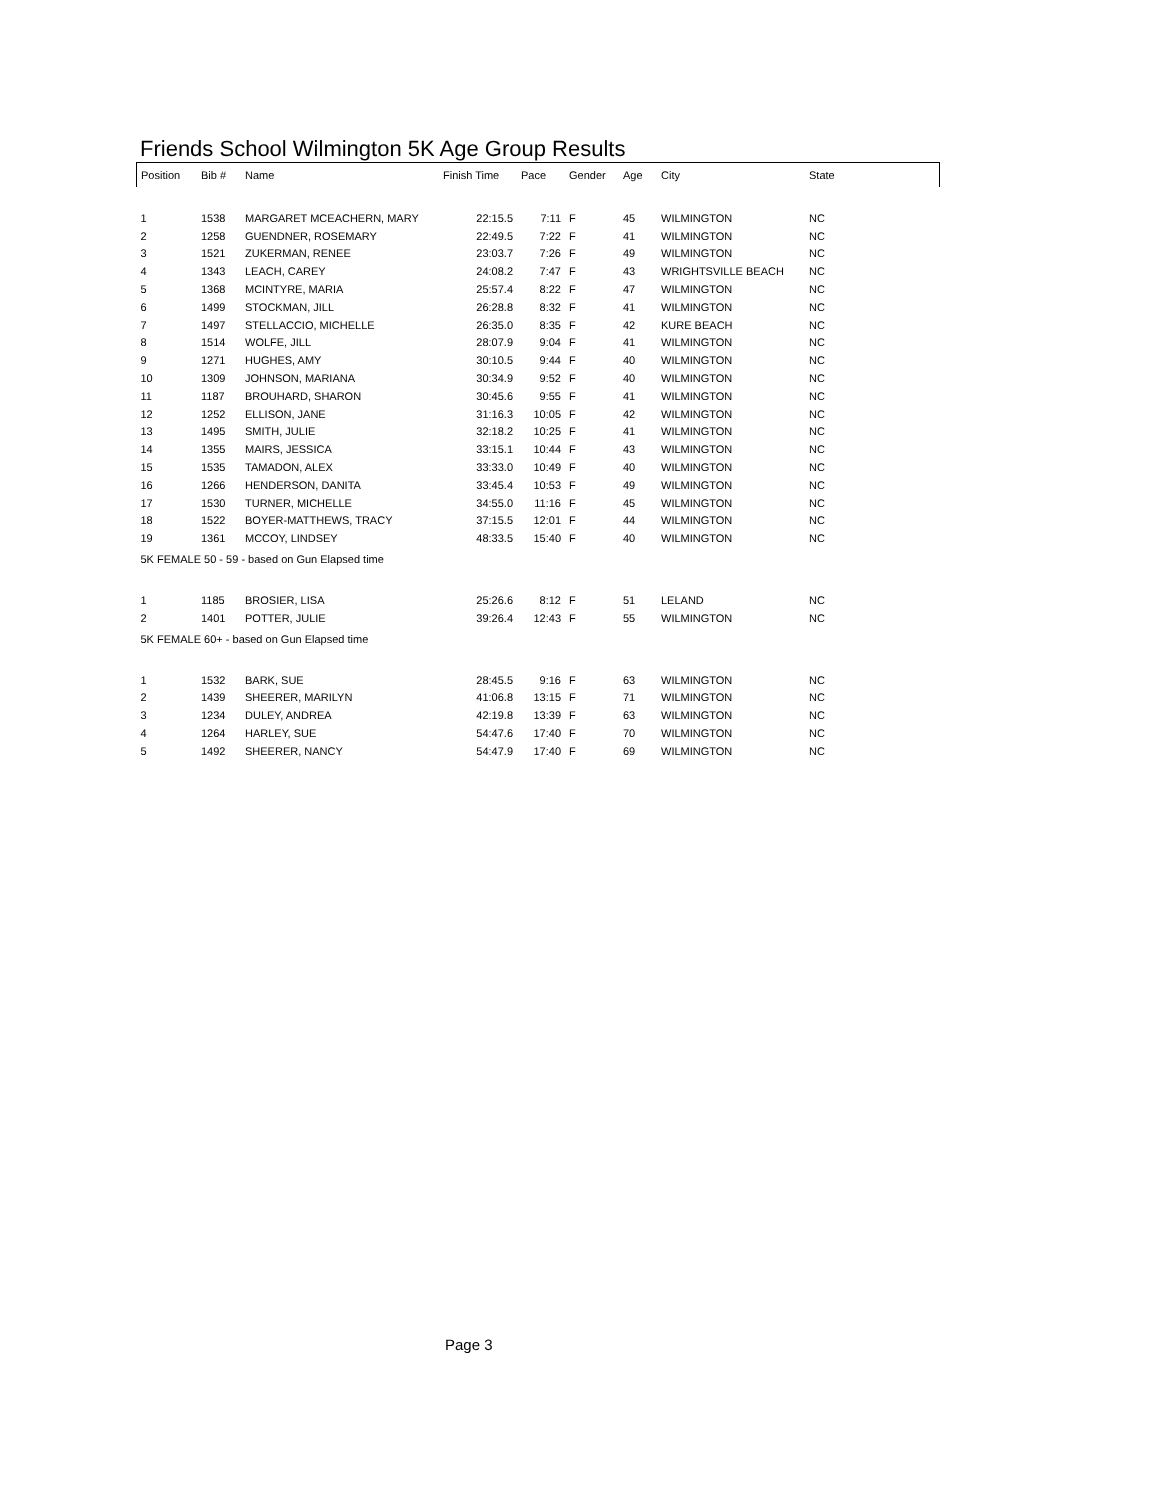Friends School Wilmington 5K Age Group Results
| Position | Bib # | Name | Finish Time | Pace | Gender | Age | City | State |
| --- | --- | --- | --- | --- | --- | --- | --- | --- |
| 1 | 1538 | MARGARET MCEACHERN, MARY | 22:15.5 | 7:11 | F | 45 | WILMINGTON | NC |
| 2 | 1258 | GUENDNER, ROSEMARY | 22:49.5 | 7:22 | F | 41 | WILMINGTON | NC |
| 3 | 1521 | ZUKERMAN, RENEE | 23:03.7 | 7:26 | F | 49 | WILMINGTON | NC |
| 4 | 1343 | LEACH, CAREY | 24:08.2 | 7:47 | F | 43 | WRIGHTSVILLE BEACH | NC |
| 5 | 1368 | MCINTYRE, MARIA | 25:57.4 | 8:22 | F | 47 | WILMINGTON | NC |
| 6 | 1499 | STOCKMAN, JILL | 26:28.8 | 8:32 | F | 41 | WILMINGTON | NC |
| 7 | 1497 | STELLACCIO, MICHELLE | 26:35.0 | 8:35 | F | 42 | KURE BEACH | NC |
| 8 | 1514 | WOLFE, JILL | 28:07.9 | 9:04 | F | 41 | WILMINGTON | NC |
| 9 | 1271 | HUGHES, AMY | 30:10.5 | 9:44 | F | 40 | WILMINGTON | NC |
| 10 | 1309 | JOHNSON, MARIANA | 30:34.9 | 9:52 | F | 40 | WILMINGTON | NC |
| 11 | 1187 | BROUHARD, SHARON | 30:45.6 | 9:55 | F | 41 | WILMINGTON | NC |
| 12 | 1252 | ELLISON, JANE | 31:16.3 | 10:05 | F | 42 | WILMINGTON | NC |
| 13 | 1495 | SMITH, JULIE | 32:18.2 | 10:25 | F | 41 | WILMINGTON | NC |
| 14 | 1355 | MAIRS, JESSICA | 33:15.1 | 10:44 | F | 43 | WILMINGTON | NC |
| 15 | 1535 | TAMADON, ALEX | 33:33.0 | 10:49 | F | 40 | WILMINGTON | NC |
| 16 | 1266 | HENDERSON, DANITA | 33:45.4 | 10:53 | F | 49 | WILMINGTON | NC |
| 17 | 1530 | TURNER, MICHELLE | 34:55.0 | 11:16 | F | 45 | WILMINGTON | NC |
| 18 | 1522 | BOYER-MATTHEWS, TRACY | 37:15.5 | 12:01 | F | 44 | WILMINGTON | NC |
| 19 | 1361 | MCCOY, LINDSEY | 48:33.5 | 15:40 | F | 40 | WILMINGTON | NC |
| 5K FEMALE 50 - 59 - based on Gun Elapsed time | | | | | | | | |
| 1 | 1185 | BROSIER, LISA | 25:26.6 | 8:12 | F | 51 | LELAND | NC |
| 2 | 1401 | POTTER, JULIE | 39:26.4 | 12:43 | F | 55 | WILMINGTON | NC |
| 5K FEMALE 60+ - based on Gun Elapsed time | | | | | | | | |
| 1 | 1532 | BARK, SUE | 28:45.5 | 9:16 | F | 63 | WILMINGTON | NC |
| 2 | 1439 | SHEERER, MARILYN | 41:06.8 | 13:15 | F | 71 | WILMINGTON | NC |
| 3 | 1234 | DULEY, ANDREA | 42:19.8 | 13:39 | F | 63 | WILMINGTON | NC |
| 4 | 1264 | HARLEY, SUE | 54:47.6 | 17:40 | F | 70 | WILMINGTON | NC |
| 5 | 1492 | SHEERER, NANCY | 54:47.9 | 17:40 | F | 69 | WILMINGTON | NC |
Page 3